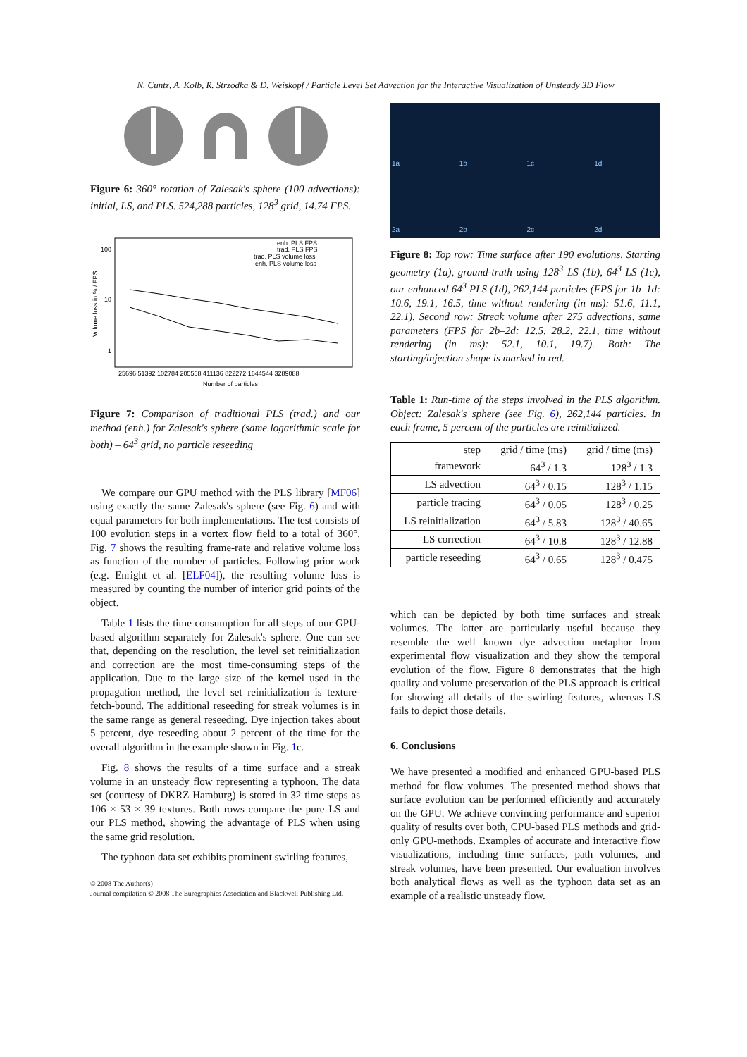N. Cuntz, A. Kolb, R. Strzodka & D. Weiskopf / Particle Level Set Advection for the Interactive Visualization of Unsteady 3D Flow
Figure 6: 360° rotation of Zalesak's sphere (100 advections): initial, LS, and PLS. 524,288 particles, 128<sup>3</sup> grid, 14.74 FPS.
Volume loss in % / FPS
100
10
1
25696 51392 102784 205568 411136 822272 1644544 3289088
Number of particles
enh. PLS FPS
trad. PLS FPS
trad. PLS volume loss
enh. PLS volume loss
Figure 7: Comparison of traditional PLS (trad.) and our method (enh.) for Zalesak's sphere (same logarithmic scale for both) – 64<sup>3</sup> grid, no particle reseeding
We compare our GPU method with the PLS library [MF06] using exactly the same Zalesak's sphere (see Fig. 6) and with equal parameters for both implementations. The test consists of 100 evolution steps in a vortex flow field to a total of 360°. Fig. 7 shows the resulting frame-rate and relative volume loss as function of the number of particles. Following prior work (e.g. Enright et al. [ELF04]), the resulting volume loss is measured by counting the number of interior grid points of the object.
Table 1 lists the time consumption for all steps of our GPU-based algorithm separately for Zalesak's sphere. One can see that, depending on the resolution, the level set reinitialization and correction are the most time-consuming steps of the application. Due to the large size of the kernel used in the propagation method, the level set reinitialization is texture-fetch-bound. The additional reseeding for streak volumes is in the same range as general reseeding. Dye injection takes about 5 percent, dye reseeding about 2 percent of the time for the overall algorithm in the example shown in Fig. 1c.
Fig. 8 shows the results of a time surface and a streak volume in an unsteady flow representing a typhoon. The data set (courtesy of DKRZ Hamburg) is stored in 32 time steps as 106 × 53 × 39 textures. Both rows compare the pure LS and our PLS method, showing the advantage of PLS when using the same grid resolution.
The typhoon data set exhibits prominent swirling features,
© 2008 The Author(s)
Journal compilation © 2008 The Eurographics Association and Blackwell Publishing Ltd.
1a
1b
1c
1d
2a
2b
2c
2d
Figure 8: Top row: Time surface after 190 evolutions. Starting geometry (1a), ground-truth using 128<sup>3</sup> LS (1b), 64<sup>3</sup> LS (1c), our enhanced 64<sup>3</sup> PLS (1d), 262,144 particles (FPS for 1b–1d: 10.6, 19.1, 16.5, time without rendering (in ms): 51.6, 11.1, 22.1). Second row: Streak volume after 275 advections, same parameters (FPS for 2b–2d: 12.5, 28.2, 22.1, time without rendering (in ms): 52.1, 10.1, 19.7). Both: The starting/injection shape is marked in red.
Table 1: Run-time of the steps involved in the PLS algorithm. Object: Zalesak's sphere (see Fig. 6), 262,144 particles. In each frame, 5 percent of the particles are reinitialized.
| step | grid / time (ms) | grid / time (ms) |
| --- | --- | --- |
| framework | 64<sup>3</sup> / 1.3 | 128<sup>3</sup> / 1.3 |
| LS advection | 64<sup>3</sup> / 0.15 | 128<sup>3</sup> / 1.15 |
| particle tracing | 64<sup>3</sup> / 0.05 | 128<sup>3</sup> / 0.25 |
| LS reinitialization | 64<sup>3</sup> / 5.83 | 128<sup>3</sup> / 40.65 |
| LS correction | 64<sup>3</sup> / 10.8 | 128<sup>3</sup> / 12.88 |
| particle reseeding | 64<sup>3</sup> / 0.65 | 128<sup>3</sup> / 0.475 |
which can be depicted by both time surfaces and streak volumes. The latter are particularly useful because they resemble the well known dye advection metaphor from experimental flow visualization and they show the temporal evolution of the flow. Figure 8 demonstrates that the high quality and volume preservation of the PLS approach is critical for showing all details of the swirling features, whereas LS fails to depict those details.
6. Conclusions
We have presented a modified and enhanced GPU-based PLS method for flow volumes. The presented method shows that surface evolution can be performed efficiently and accurately on the GPU. We achieve convincing performance and superior quality of results over both, CPU-based PLS methods and grid-only GPU-methods. Examples of accurate and interactive flow visualizations, including time surfaces, path volumes, and streak volumes, have been presented. Our evaluation involves both analytical flows as well as the typhoon data set as an example of a realistic unsteady flow.